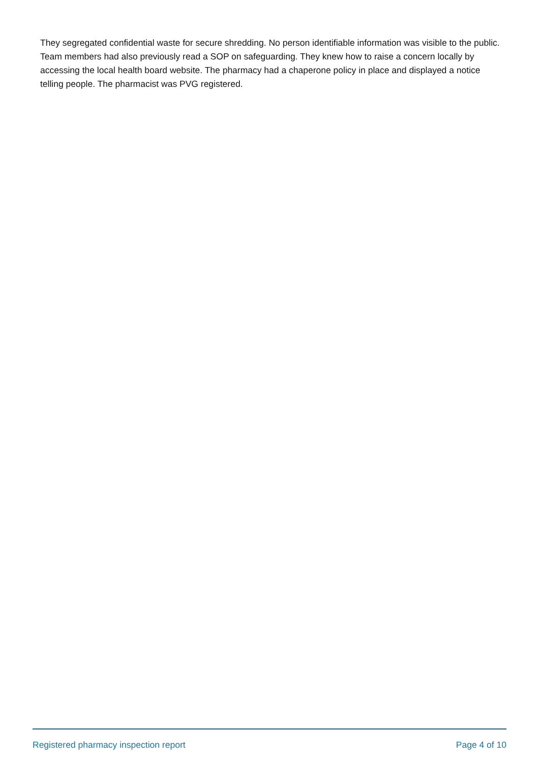They segregated confidential waste for secure shredding. No person identifiable information was visible to the public. Team members had also previously read a SOP on safeguarding. They knew how to raise a concern locally by accessing the local health board website. The pharmacy had a chaperone policy in place and displayed a notice telling people. The pharmacist was PVG registered.
Registered pharmacy inspection report Page 4 of 10